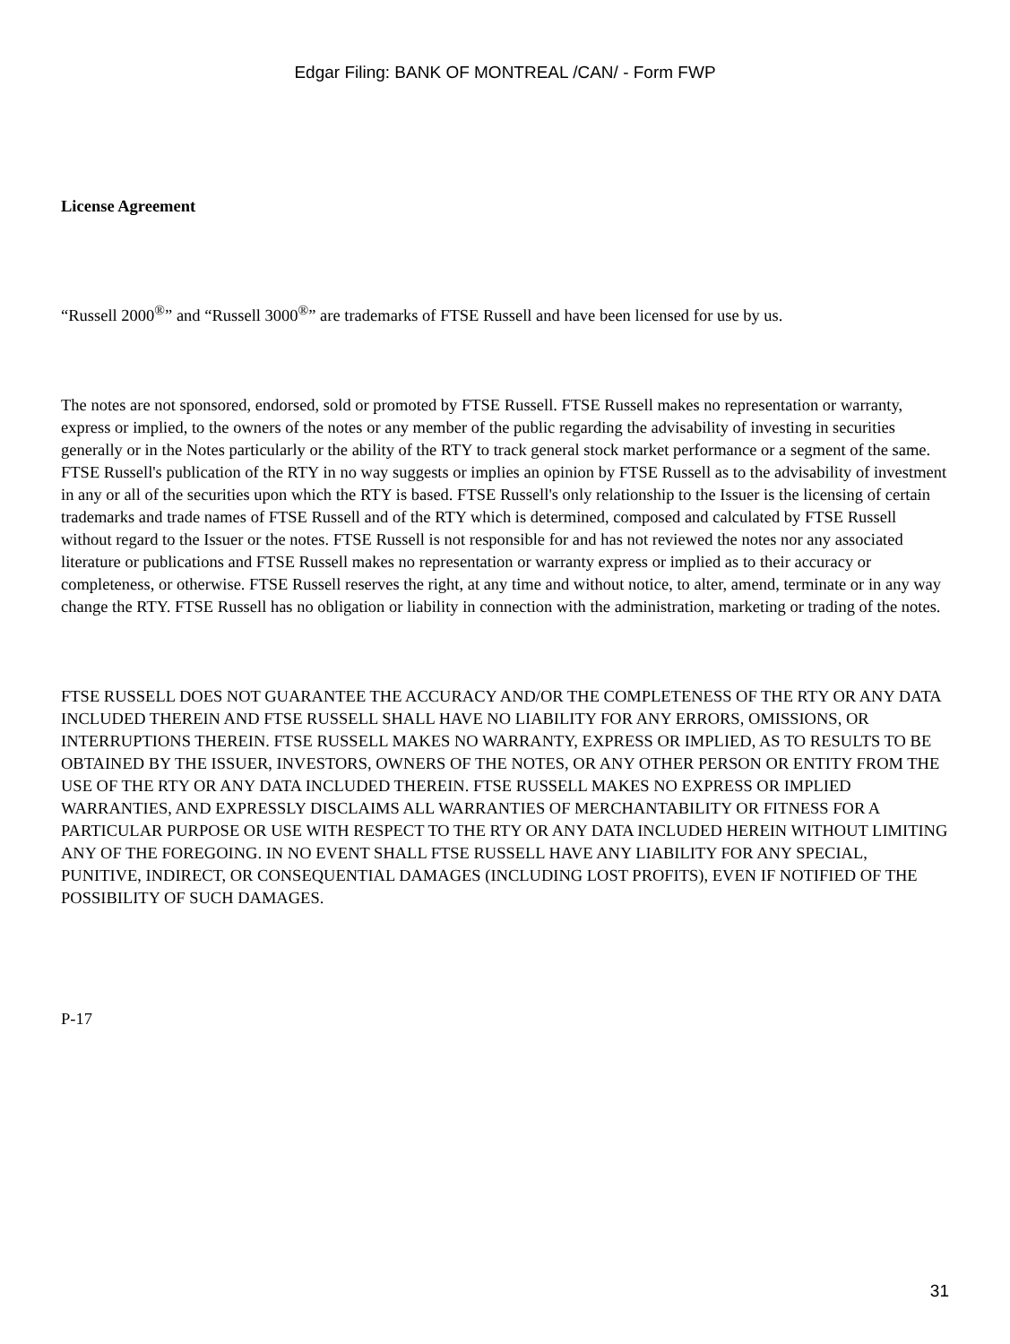Edgar Filing: BANK OF MONTREAL /CAN/ - Form FWP
License Agreement
“Russell 2000<sup>®</sup>” and “Russell 3000<sup>®</sup>” are trademarks of FTSE Russell and have been licensed for use by us.
The notes are not sponsored, endorsed, sold or promoted by FTSE Russell. FTSE Russell makes no representation or warranty, express or implied, to the owners of the notes or any member of the public regarding the advisability of investing in securities generally or in the Notes particularly or the ability of the RTY to track general stock market performance or a segment of the same. FTSE Russell's publication of the RTY in no way suggests or implies an opinion by FTSE Russell as to the advisability of investment in any or all of the securities upon which the RTY is based. FTSE Russell's only relationship to the Issuer is the licensing of certain trademarks and trade names of FTSE Russell and of the RTY which is determined, composed and calculated by FTSE Russell without regard to the Issuer or the notes. FTSE Russell is not responsible for and has not reviewed the notes nor any associated literature or publications and FTSE Russell makes no representation or warranty express or implied as to their accuracy or completeness, or otherwise. FTSE Russell reserves the right, at any time and without notice, to alter, amend, terminate or in any way change the RTY. FTSE Russell has no obligation or liability in connection with the administration, marketing or trading of the notes.
FTSE RUSSELL DOES NOT GUARANTEE THE ACCURACY AND/OR THE COMPLETENESS OF THE RTY OR ANY DATA INCLUDED THEREIN AND FTSE RUSSELL SHALL HAVE NO LIABILITY FOR ANY ERRORS, OMISSIONS, OR INTERRUPTIONS THEREIN. FTSE RUSSELL MAKES NO WARRANTY, EXPRESS OR IMPLIED, AS TO RESULTS TO BE OBTAINED BY THE ISSUER, INVESTORS, OWNERS OF THE NOTES, OR ANY OTHER PERSON OR ENTITY FROM THE USE OF THE RTY OR ANY DATA INCLUDED THEREIN. FTSE RUSSELL MAKES NO EXPRESS OR IMPLIED WARRANTIES, AND EXPRESSLY DISCLAIMS ALL WARRANTIES OF MERCHANTABILITY OR FITNESS FOR A PARTICULAR PURPOSE OR USE WITH RESPECT TO THE RTY OR ANY DATA INCLUDED HEREIN WITHOUT LIMITING ANY OF THE FOREGOING. IN NO EVENT SHALL FTSE RUSSELL HAVE ANY LIABILITY FOR ANY SPECIAL, PUNITIVE, INDIRECT, OR CONSEQUENTIAL DAMAGES (INCLUDING LOST PROFITS), EVEN IF NOTIFIED OF THE POSSIBILITY OF SUCH DAMAGES.
P-17
31